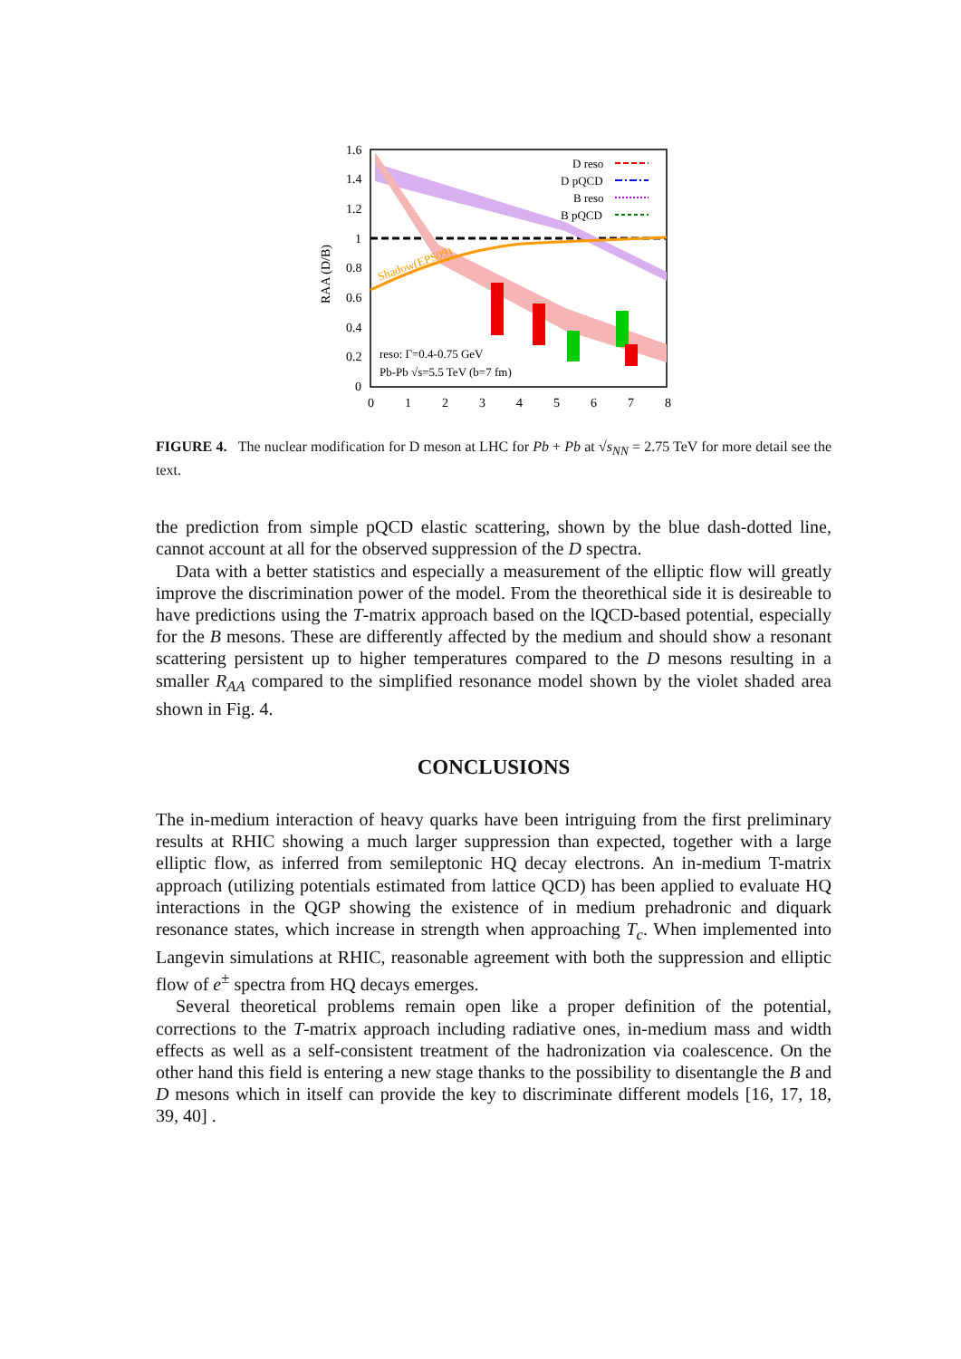1.6
1.4
1.2
1
0.8
0.6
0.4
0.2
0
0
1
2
3
4
5
6
7
8
RAA (D/B)
reso: Γ=0.4-0.75 GeV
Pb-Pb √s=5.5 TeV (b=7 fm)
Shadow(EPS09)
D reso
D pQCD
B reso
B pQCD
FIGURE 4. The nuclear modification for D meson at LHC for Pb + Pb at √s<sub>NN</sub> = 2.75 TeV for more detail see the text.
the prediction from simple pQCD elastic scattering, shown by the blue dash-dotted line, cannot account at all for the observed suppression of the D spectra.
Data with a better statistics and especially a measurement of the elliptic flow will greatly improve the discrimination power of the model. From the theorethical side it is desireable to have predictions using the T-matrix approach based on the lQCD-based potential, especially for the B mesons. These are differently affected by the medium and should show a resonant scattering persistent up to higher temperatures compared to the D mesons resulting in a smaller R<sub>AA</sub> compared to the simplified resonance model shown by the violet shaded area shown in Fig. 4.
CONCLUSIONS
The in-medium interaction of heavy quarks have been intriguing from the first preliminary results at RHIC showing a much larger suppression than expected, together with a large elliptic flow, as inferred from semileptonic HQ decay electrons. An in-medium T-matrix approach (utilizing potentials estimated from lattice QCD) has been applied to evaluate HQ interactions in the QGP showing the existence of in medium prehadronic and diquark resonance states, which increase in strength when approaching T<sub>c</sub>. When implemented into Langevin simulations at RHIC, reasonable agreement with both the suppression and elliptic flow of e<sup>±</sup> spectra from HQ decays emerges.
Several theoretical problems remain open like a proper definition of the potential, corrections to the T-matrix approach including radiative ones, in-medium mass and width effects as well as a self-consistent treatment of the hadronization via coalescence. On the other hand this field is entering a new stage thanks to the possibility to disentangle the B and D mesons which in itself can provide the key to discriminate different models [16, 17, 18, 39, 40] .